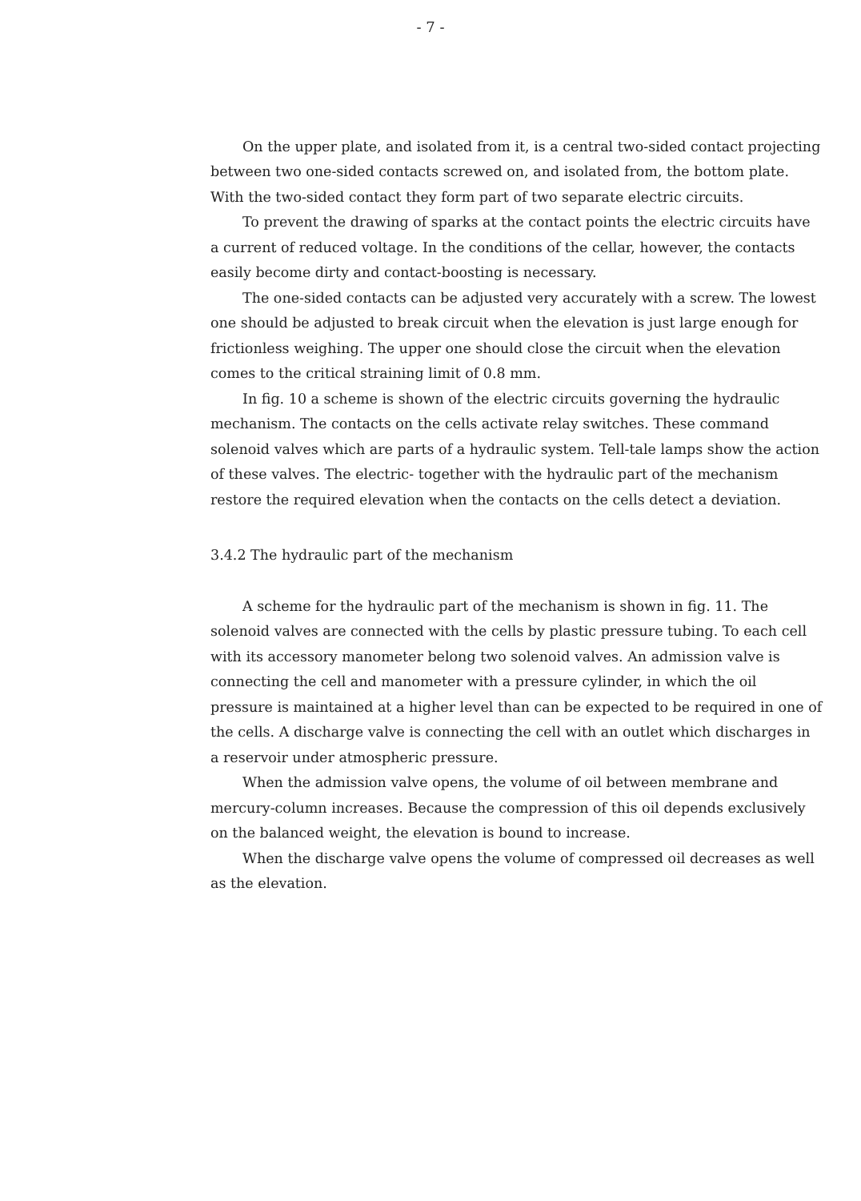- 7 -
On the upper plate, and isolated from it, is a central two-sided contact projecting between two one-sided contacts screwed on, and isolated from, the bottom plate. With the two-sided contact they form part of two separate electric circuits.
To prevent the drawing of sparks at the contact points the electric circuits have a current of reduced voltage. In the conditions of the cellar, however, the contacts easily become dirty and contact-boosting is necessary.
The one-sided contacts can be adjusted very accurately with a screw. The lowest one should be adjusted to break circuit when the elevation is just large enough for frictionless weighing. The upper one should close the circuit when the elevation comes to the critical straining limit of 0.8 mm.
In fig. 10 a scheme is shown of the electric circuits governing the hydraulic mechanism. The contacts on the cells activate relay switches. These command solenoid valves which are parts of a hydraulic system. Tell-tale lamps show the action of these valves. The electric- together with the hydraulic part of the mechanism restore the required elevation when the contacts on the cells detect a deviation.
3.4.2 The hydraulic part of the mechanism
A scheme for the hydraulic part of the mechanism is shown in fig. 11. The solenoid valves are connected with the cells by plastic pressure tubing. To each cell with its accessory manometer belong two solenoid valves. An admission valve is connecting the cell and manometer with a pressure cylinder, in which the oil pressure is maintained at a higher level than can be expected to be required in one of the cells. A discharge valve is connecting the cell with an outlet which discharges in a reservoir under atmospheric pressure.
When the admission valve opens, the volume of oil between membrane and mercury-column increases. Because the compression of this oil depends exclusively on the balanced weight, the elevation is bound to increase.
When the discharge valve opens the volume of compressed oil decreases as well as the elevation.